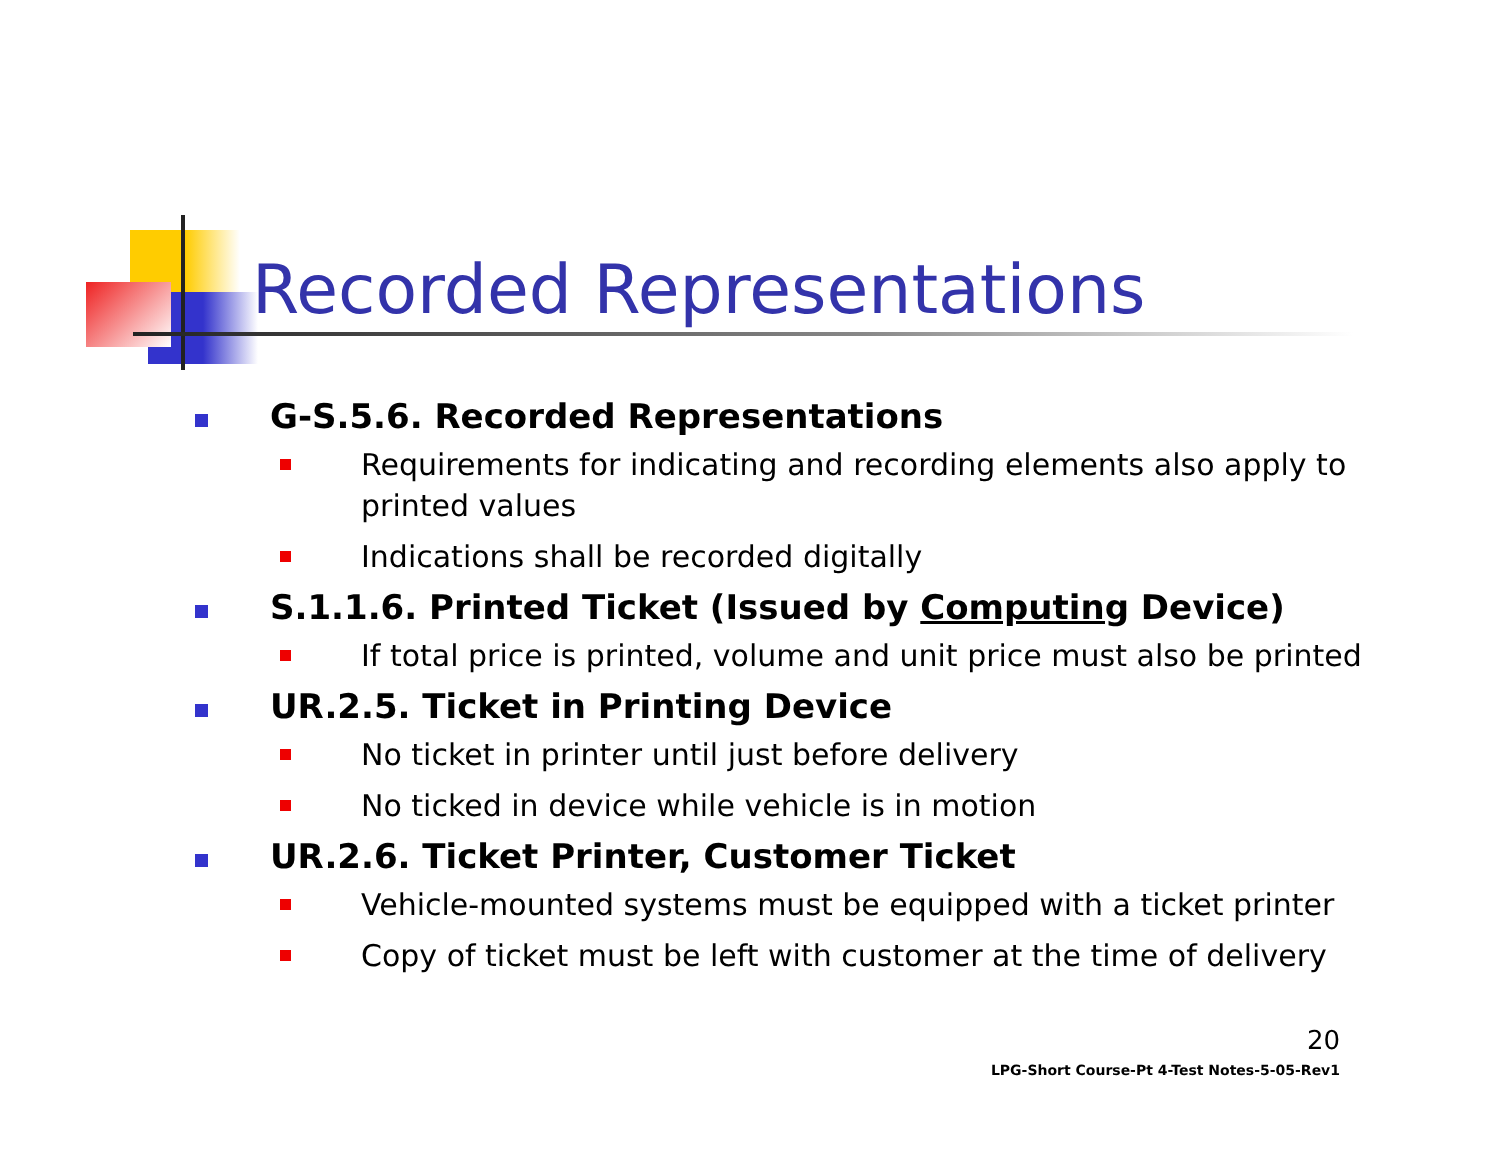Recorded Representations
G-S.5.6. Recorded Representations
Requirements for indicating and recording elements also apply to printed values
Indications shall be recorded digitally
S.1.1.6. Printed Ticket (Issued by Computing Device)
If total price is printed, volume and unit price must also be printed
UR.2.5. Ticket in Printing Device
No ticket in printer until just before delivery
No ticked in device while vehicle is in motion
UR.2.6. Ticket Printer, Customer Ticket
Vehicle-mounted systems must be equipped with a ticket printer
Copy of ticket must be left with customer at the time of delivery
20
LPG-Short Course-Pt 4-Test Notes-5-05-Rev1